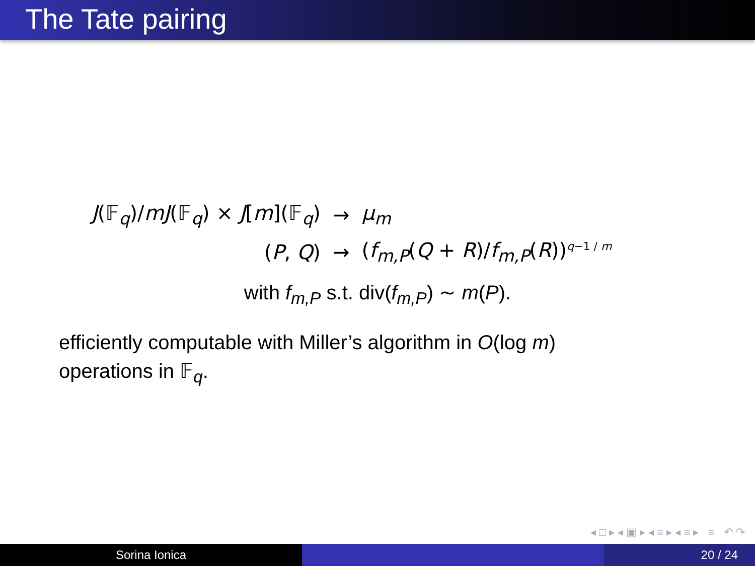The Tate pairing
| J (𝔽<sub>q</sub>)/ mJ (𝔽<sub>q</sub>) × J [ m ](𝔽<sub>q</sub>) | → | μ<sub>m</sub> |
| ( P , Q ) | → | ( f<sub>m,P</sub> ( Q + R )/ f<sub>m,P</sub> ( R ))<sup>q−1 / m</sup> |
with f<sub>m,P</sub> s.t. div(f<sub>m,P</sub>) ∼ m(P).
efficiently computable with Miller’s algorithm in O(log m)
operations in 𝔽<sub>q</sub>.
◂ □ ▸ ◂ ▣ ▸ ◂ ≡ ▸ ◂ ≡ ▸ ≡ ↶ ↷
Sorina Ionica 20 / 24